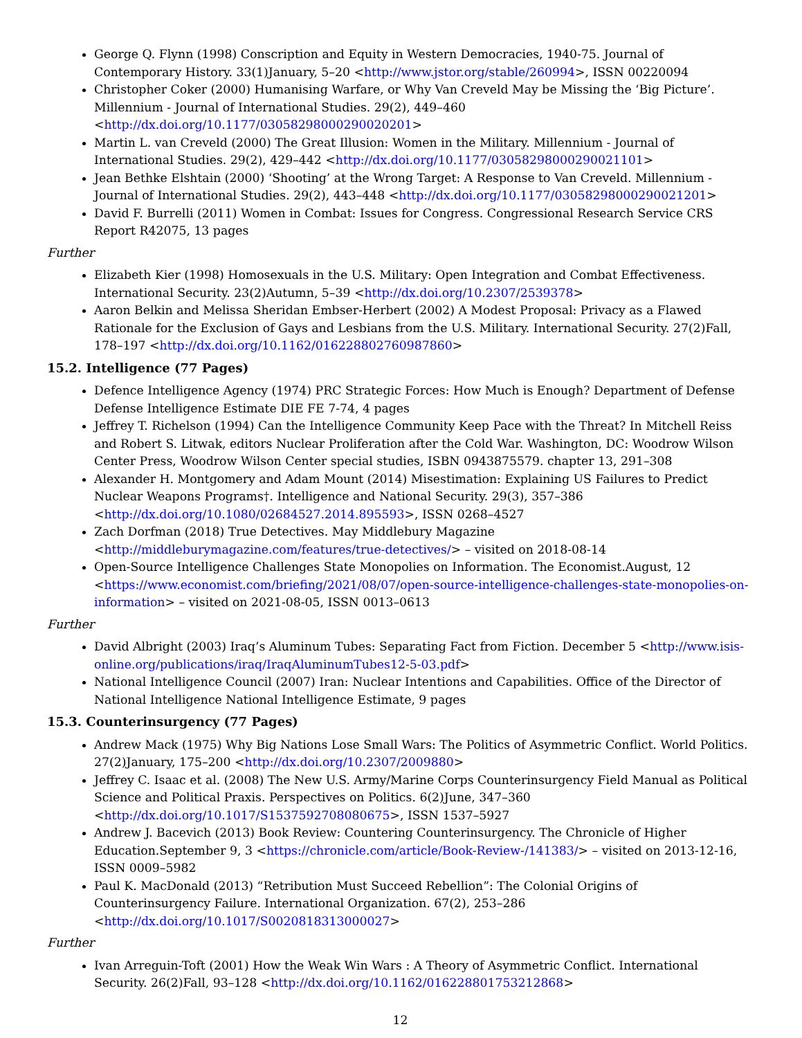George Q. Flynn (1998) Conscription and Equity in Western Democracies, 1940-75. Journal of Contemporary History. 33(1)January, 5–20 <http://www.jstor.org/stable/260994>, ISSN 00220094
Christopher Coker (2000) Humanising Warfare, or Why Van Creveld May be Missing the ‘Big Picture’. Millennium - Journal of International Studies. 29(2), 449–460 <http://dx.doi.org/10.1177/03058298000290020201>
Martin L. van Creveld (2000) The Great Illusion: Women in the Military. Millennium - Journal of International Studies. 29(2), 429–442 <http://dx.doi.org/10.1177/03058298000290021101>
Jean Bethke Elshtain (2000) ‘Shooting’ at the Wrong Target: A Response to Van Creveld. Millennium - Journal of International Studies. 29(2), 443–448 <http://dx.doi.org/10.1177/03058298000290021201>
David F. Burrelli (2011) Women in Combat: Issues for Congress. Congressional Research Service CRS Report R42075, 13 pages
Further
Elizabeth Kier (1998) Homosexuals in the U.S. Military: Open Integration and Combat Effectiveness. International Security. 23(2)Autumn, 5–39 <http://dx.doi.org/10.2307/2539378>
Aaron Belkin and Melissa Sheridan Embser-Herbert (2002) A Modest Proposal: Privacy as a Flawed Rationale for the Exclusion of Gays and Lesbians from the U.S. Military. International Security. 27(2)Fall, 178–197 <http://dx.doi.org/10.1162/016228802760987860>
15.2. Intelligence (77 Pages)
Defence Intelligence Agency (1974) PRC Strategic Forces: How Much is Enough? Department of Defense Defense Intelligence Estimate DIE FE 7-74, 4 pages
Jeffrey T. Richelson (1994) Can the Intelligence Community Keep Pace with the Threat? In Mitchell Reiss and Robert S. Litwak, editors Nuclear Proliferation after the Cold War. Washington, DC: Woodrow Wilson Center Press, Woodrow Wilson Center special studies, ISBN 0943875579. chapter 13, 291–308
Alexander H. Montgomery and Adam Mount (2014) Misestimation: Explaining US Failures to Predict Nuclear Weapons Programs†. Intelligence and National Security. 29(3), 357–386 <http://dx.doi.org/10.1080/02684527.2014.895593>, ISSN 0268–4527
Zach Dorfman (2018) True Detectives. May Middlebury Magazine <http://middleburymagazine.com/features/true-detectives/> – visited on 2018-08-14
Open-Source Intelligence Challenges State Monopolies on Information. The Economist.August, 12 <https://www.economist.com/briefing/2021/08/07/open-source-intelligence-challenges-state-monopolies-on-information> – visited on 2021-08-05, ISSN 0013–0613
Further
David Albright (2003) Iraq’s Aluminum Tubes: Separating Fact from Fiction. December 5 <http://www.isis-online.org/publications/iraq/IraqAluminumTubes12-5-03.pdf>
National Intelligence Council (2007) Iran: Nuclear Intentions and Capabilities. Office of the Director of National Intelligence National Intelligence Estimate, 9 pages
15.3. Counterinsurgency (77 Pages)
Andrew Mack (1975) Why Big Nations Lose Small Wars: The Politics of Asymmetric Conflict. World Politics. 27(2)January, 175–200 <http://dx.doi.org/10.2307/2009880>
Jeffrey C. Isaac et al. (2008) The New U.S. Army/Marine Corps Counterinsurgency Field Manual as Political Science and Political Praxis. Perspectives on Politics. 6(2)June, 347–360 <http://dx.doi.org/10.1017/S1537592708080675>, ISSN 1537–5927
Andrew J. Bacevich (2013) Book Review: Countering Counterinsurgency. The Chronicle of Higher Education.September 9, 3 <https://chronicle.com/article/Book-Review-/141383/> – visited on 2013-12-16, ISSN 0009–5982
Paul K. MacDonald (2013) “Retribution Must Succeed Rebellion”: The Colonial Origins of Counterinsurgency Failure. International Organization. 67(2), 253–286 <http://dx.doi.org/10.1017/S0020818313000027>
Further
Ivan Arreguin-Toft (2001) How the Weak Win Wars : A Theory of Asymmetric Conflict. International Security. 26(2)Fall, 93–128 <http://dx.doi.org/10.1162/016228801753212868>
12